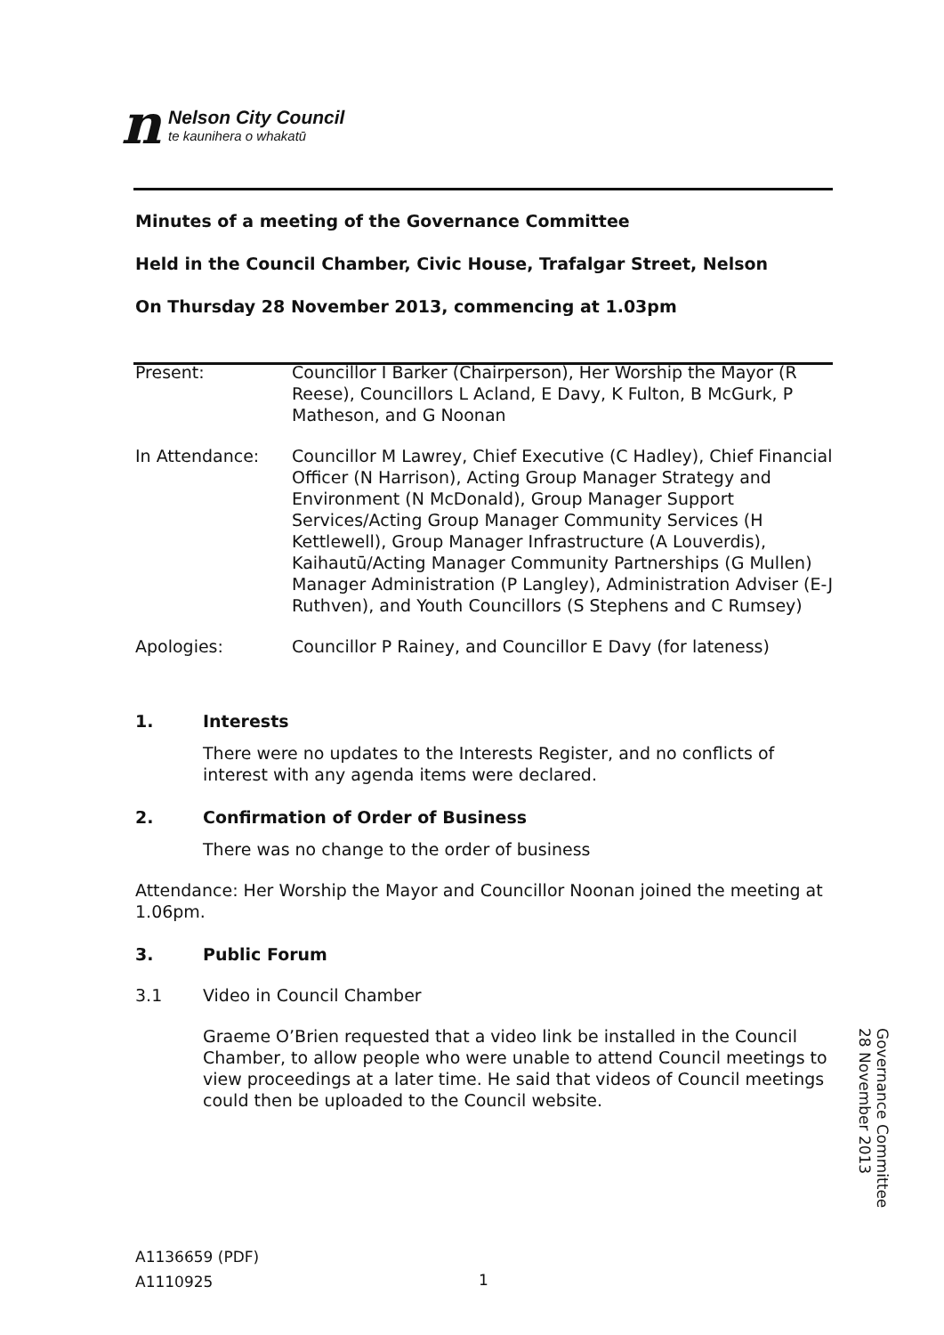n
Nelson City Council
te kaunihera o whakatū
Minutes of a meeting of the Governance Committee
Held in the Council Chamber, Civic House, Trafalgar Street, Nelson
On Thursday 28 November 2013, commencing at 1.03pm
Present: Councillor I Barker (Chairperson), Her Worship the Mayor (R Reese), Councillors L Acland, E Davy, K Fulton, B McGurk, P Matheson, and G Noonan
In Attendance: Councillor M Lawrey, Chief Executive (C Hadley), Chief Financial Officer (N Harrison), Acting Group Manager Strategy and Environment (N McDonald), Group Manager Support Services/Acting Group Manager Community Services (H Kettlewell), Group Manager Infrastructure (A Louverdis), Kaihautū/Acting Manager Community Partnerships (G Mullen) Manager Administration (P Langley), Administration Adviser (E-J Ruthven), and Youth Councillors (S Stephens and C Rumsey)
Apologies: Councillor P Rainey, and Councillor E Davy (for lateness)
1. Interests
There were no updates to the Interests Register, and no conflicts of interest with any agenda items were declared.
2. Confirmation of Order of Business
There was no change to the order of business
Attendance: Her Worship the Mayor and Councillor Noonan joined the meeting at 1.06pm.
3. Public Forum
3.1 Video in Council Chamber
Graeme O’Brien requested that a video link be installed in the Council Chamber, to allow people who were unable to attend Council meetings to view proceedings at a later time. He said that videos of Council meetings could then be uploaded to the Council website.
Governance Committee
28 November 2013
A1136659 (PDF)
A1110925
1